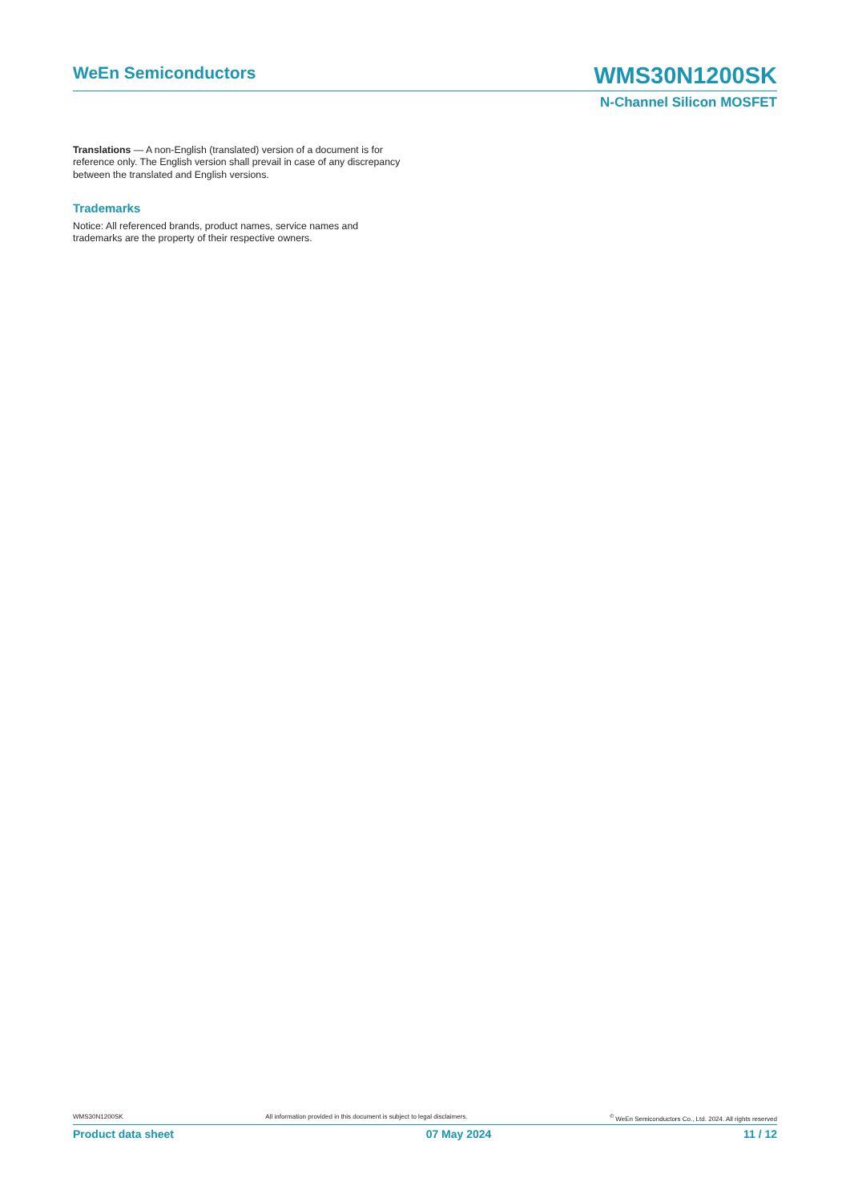WeEn Semiconductors
WMS30N1200SK
N-Channel Silicon MOSFET
Translations — A non-English (translated) version of a document is for reference only. The English version shall prevail in case of any discrepancy between the translated and English versions.
Trademarks
Notice: All referenced brands, product names, service names and trademarks are the property of their respective owners.
WMS30N1200SK All information provided in this document is subject to legal disclaimers. <sup>©</sup> WeEn Semiconductors Co., Ltd. 2024. All rights reserved
Product data sheet 07 May 2024 11 / 12